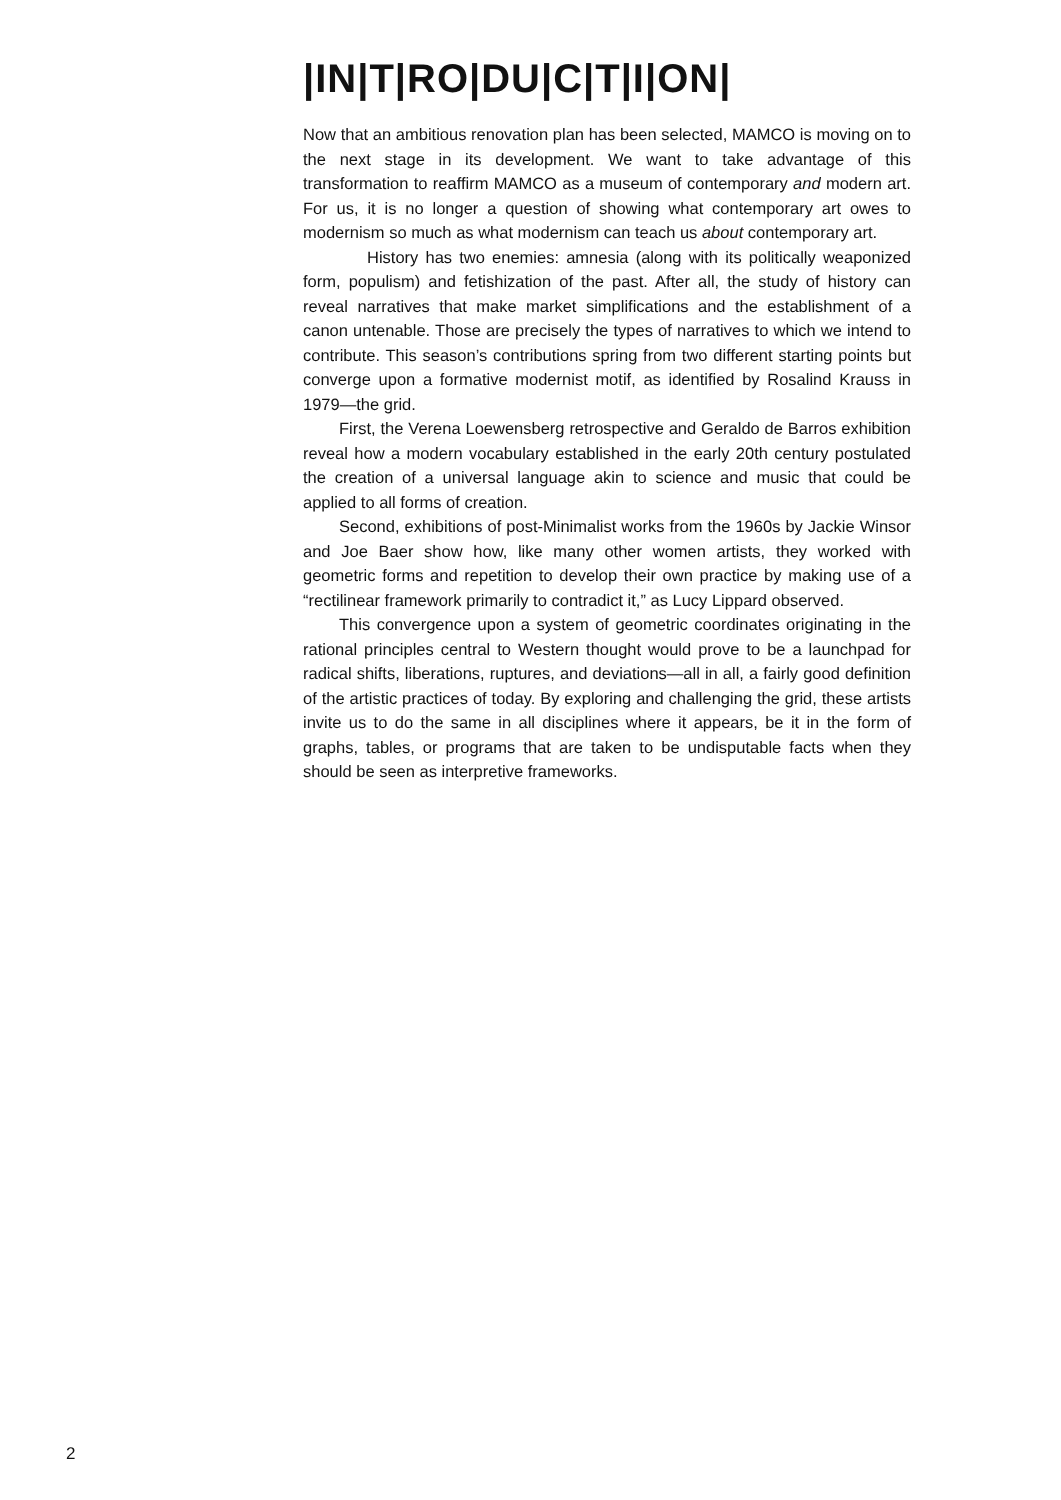|IN|T|RO|DU|C|T|I|ON|
Now that an ambitious renovation plan has been selected, MAMCO is moving on to the next stage in its development. We want to take advantage of this transformation to reaffirm MAMCO as a museum of contemporary and modern art. For us, it is no longer a question of showing what contemporary art owes to modernism so much as what modernism can teach us about contemporary art.
History has two enemies: amnesia (along with its politically weaponized form, populism) and fetishization of the past. After all, the study of history can reveal narratives that make market simplifications and the establishment of a canon untenable. Those are precisely the types of narratives to which we intend to contribute. This season’s contributions spring from two different starting points but converge upon a formative modernist motif, as identified by Rosalind Krauss in 1979—the grid.
First, the Verena Loewensberg retrospective and Geraldo de Barros exhibition reveal how a modern vocabulary established in the early 20th century postulated the creation of a universal language akin to science and music that could be applied to all forms of creation.
Second, exhibitions of post-Minimalist works from the 1960s by Jackie Winsor and Joe Baer show how, like many other women artists, they worked with geometric forms and repetition to develop their own practice by making use of a “rectilinear framework primarily to contradict it,” as Lucy Lippard observed.
This convergence upon a system of geometric coordinates originating in the rational principles central to Western thought would prove to be a launchpad for radical shifts, liberations, ruptures, and deviations—all in all, a fairly good definition of the artistic practices of today. By exploring and challenging the grid, these artists invite us to do the same in all disciplines where it appears, be it in the form of graphs, tables, or programs that are taken to be undisputable facts when they should be seen as interpretive frameworks.
2